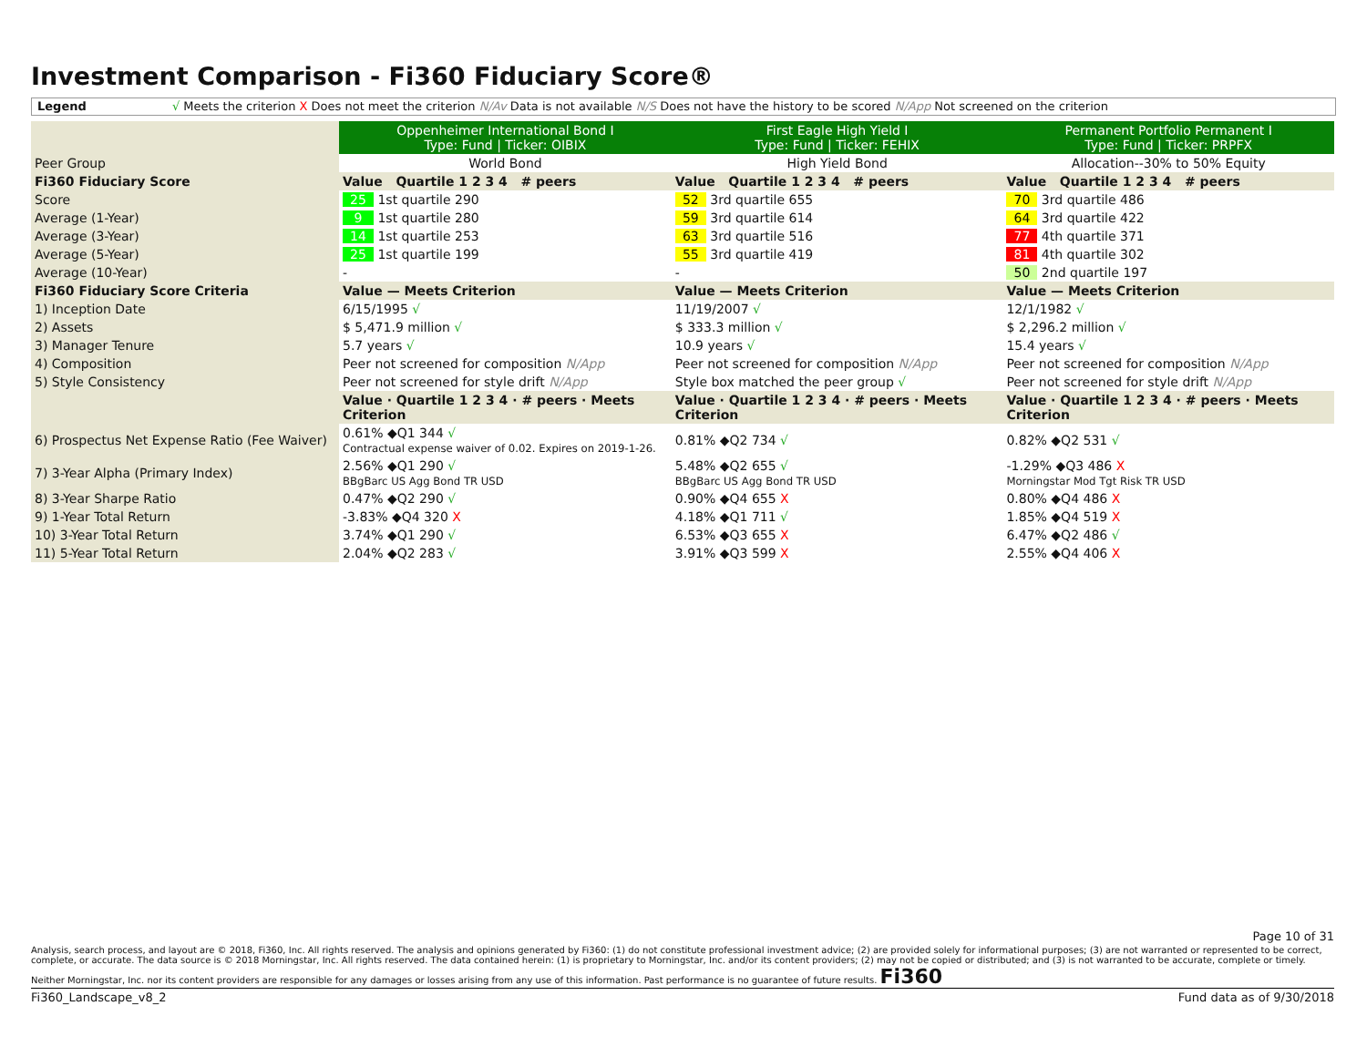Investment Comparison - Fi360 Fiduciary Score®
Legend √ Meets the criterion X Does not meet the criterion N/Av Data is not available N/S Does not have the history to be scored N/App Not screened on the criterion
| | Oppenheimer International Bond I Type: Fund / Ticker: OIBIX | First Eagle High Yield I Type: Fund / Ticker: FEHIX | Permanent Portfolio Permanent I Type: Fund / Ticker: PRPFX |
| Peer Group | World Bond | High Yield Bond | Allocation--30% to 50% Equity |
| Fi360 Fiduciary Score | Value Quartile 1 2 3 4 # peers | Value Quartile 1 2 3 4 # peers | Value Quartile 1 2 3 4 # peers |
| Score | 25 1st quartile 290 | 52 3rd quartile 655 | 70 3rd quartile 486 |
| Average (1-Year) | 9 1st quartile 280 | 59 3rd quartile 614 | 64 3rd quartile 422 |
| Average (3-Year) | 14 1st quartile 253 | 63 3rd quartile 516 | 77 4th quartile 371 |
| Average (5-Year) | 25 1st quartile 199 | 55 3rd quartile 419 | 81 4th quartile 302 |
| Average (10-Year) | - | - | 50 2nd quartile 197 |
| Fi360 Fiduciary Score Criteria | Value — Meets Criterion | Value — Meets Criterion | Value — Meets Criterion |
| 1) Inception Date | 6/15/1995 √ | 11/19/2007 √ | 12/1/1982 √ |
| 2) Assets | $ 5,471.9 million √ | $ 333.3 million √ | $ 2,296.2 million √ |
| 3) Manager Tenure | 5.7 years √ | 10.9 years √ | 15.4 years √ |
| 4) Composition | Peer not screened for composition N/App | Peer not screened for composition N/App | Peer not screened for composition N/App |
| 5) Style Consistency | Peer not screened for style drift N/App | Style box matched the peer group √ | Peer not screened for style drift N/App |
| | Value · Quartile 1 2 3 4 · # peers · Meets Criterion | Value · Quartile 1 2 3 4 · # peers · Meets Criterion | Value · Quartile 1 2 3 4 · # peers · Meets Criterion |
| 6) Prospectus Net Expense Ratio (Fee Waiver) | 0.61% ◆Q1 344 √ Contractual expense waiver of 0.02. Expires on 2019-1-26. | 0.81% ◆Q2 734 √ | 0.82% ◆Q2 531 √ |
| 7) 3-Year Alpha (Primary Index) | 2.56% ◆Q1 290 √ BBgBarc US Agg Bond TR USD | 5.48% ◆Q2 655 √ BBgBarc US Agg Bond TR USD | -1.29% ◆Q3 486 X Morningstar Mod Tgt Risk TR USD |
| 8) 3-Year Sharpe Ratio | 0.47% ◆Q2 290 √ | 0.90% ◆Q4 655 X | 0.80% ◆Q4 486 X |
| 9) 1-Year Total Return | -3.83% ◆Q4 320 X | 4.18% ◆Q1 711 √ | 1.85% ◆Q4 519 X |
| 10) 3-Year Total Return | 3.74% ◆Q1 290 √ | 6.53% ◆Q3 655 X | 6.47% ◆Q2 486 √ |
| 11) 5-Year Total Return | 2.04% ◆Q2 283 √ | 3.91% ◆Q3 599 X | 2.55% ◆Q4 406 X |
Page 10 of 31
Analysis, search process, and layout are © 2018, Fi360, Inc. All rights reserved. The analysis and opinions generated by Fi360: (1) do not constitute professional investment advice; (2) are provided solely for informational purposes; (3) are not warranted or represented to be correct, complete, or accurate. The data source is © 2018 Morningstar, Inc. All rights reserved. The data contained herein: (1) is proprietary to Morningstar, Inc. and/or its content providers; (2) may not be copied or distributed; and (3) is not warranted to be accurate, complete or timely. Neither Morningstar, Inc. nor its content providers are responsible for any damages or losses arising from any use of this information. Past performance is no guarantee of future results. Fi360
Fi360_Landscape_v8_2 Fund data as of 9/30/2018